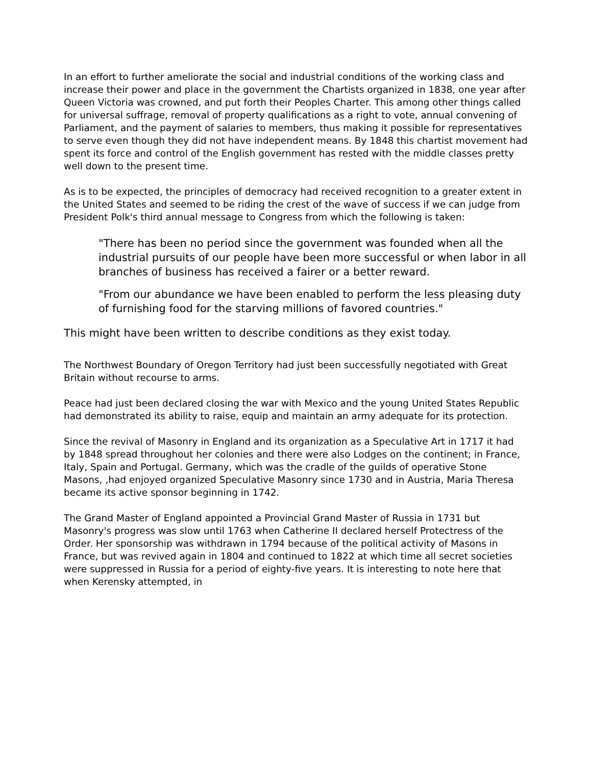In an effort to further ameliorate the social and industrial conditions of the working class and increase their power and place in the government the Chartists organized in 1838, one year after Queen Victoria was crowned, and put forth their Peoples Charter. This among other things called for universal suffrage, removal of property qualifications as a right to vote, annual convening of Parliament, and the payment of salaries to members, thus making it possible for representatives to serve even though they did not have independent means. By 1848 this chartist movement had spent its force and control of the English government has rested with the middle classes pretty well down to the present time.
As is to be expected, the principles of democracy had received recognition to a greater extent in the United States and seemed to be riding the crest of the wave of success if we can judge from President Polk's third annual message to Congress from which the following is taken:
"There has been no period since the government was founded when all the industrial pursuits of our people have been more successful or when labor in all branches of business has received a fairer or a better reward.
"From our abundance we have been enabled to perform the less pleasing duty of furnishing food for the starving millions of favored countries."
This might have been written to describe conditions as they exist today.
The Northwest Boundary of Oregon Territory had just been successfully negotiated with Great Britain without recourse to arms.
Peace had just been declared closing the war with Mexico and the young United States Republic had demonstrated its ability to raise, equip and maintain an army adequate for its protection.
Since the revival of Masonry in England and its organization as a Speculative Art in 1717 it had by 1848 spread throughout her colonies and there were also Lodges on the continent; in France, Italy, Spain and Portugal. Germany, which was the cradle of the guilds of operative Stone Masons, ,had enjoyed organized Speculative Masonry since 1730 and in Austria, Maria Theresa became its active sponsor beginning in 1742.
The Grand Master of England appointed a Provincial Grand Master of Russia in 1731 but Masonry's progress was slow until 1763 when Catherine II declared herself Protectress of the Order. Her sponsorship was withdrawn in 1794 because of the political activity of Masons in France, but was revived again in 1804 and continued to 1822 at which time all secret societies were suppressed in Russia for a period of eighty-five years. It is interesting to note here that when Kerensky attempted, in